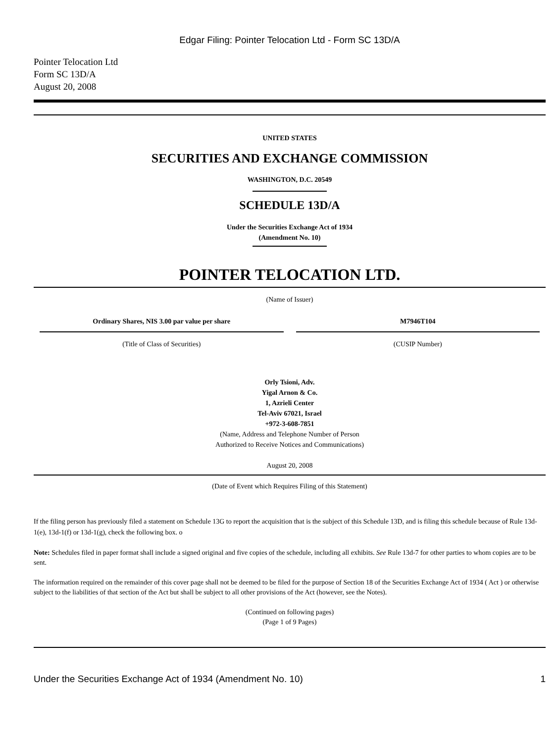Edgar Filing: Pointer Telocation Ltd - Form SC 13D/A
Pointer Telocation Ltd
Form SC 13D/A
August 20, 2008
UNITED STATES
SECURITIES AND EXCHANGE COMMISSION
WASHINGTON, D.C. 20549
SCHEDULE 13D/A
Under the Securities Exchange Act of 1934
(Amendment No. 10)
POINTER TELOCATION LTD.
(Name of Issuer)
Ordinary Shares, NIS 3.00 par value per share
M7946T104
(Title of Class of Securities) (CUSIP Number)
Orly Tsioni, Adv.
Yigal Arnon & Co.
1, Azrieli Center
Tel-Aviv 67021, Israel
+972-3-608-7851
(Name, Address and Telephone Number of Person
Authorized to Receive Notices and Communications)
August 20, 2008
(Date of Event which Requires Filing of this Statement)
If the filing person has previously filed a statement on Schedule 13G to report the acquisition that is the subject of this Schedule 13D, and is filing this schedule because of Rule 13d-1(e), 13d-1(f) or 13d-1(g), check the following box. o
Note: Schedules filed in paper format shall include a signed original and five copies of the schedule, including all exhibits. See Rule 13d-7 for other parties to whom copies are to be sent.
The information required on the remainder of this cover page shall not be deemed to be filed for the purpose of Section 18 of the Securities Exchange Act of 1934 ( Act ) or otherwise subject to the liabilities of that section of the Act but shall be subject to all other provisions of the Act (however, see the Notes).
(Continued on following pages)
(Page 1 of 9 Pages)
Under the Securities Exchange Act of 1934 (Amendment No. 10) 1